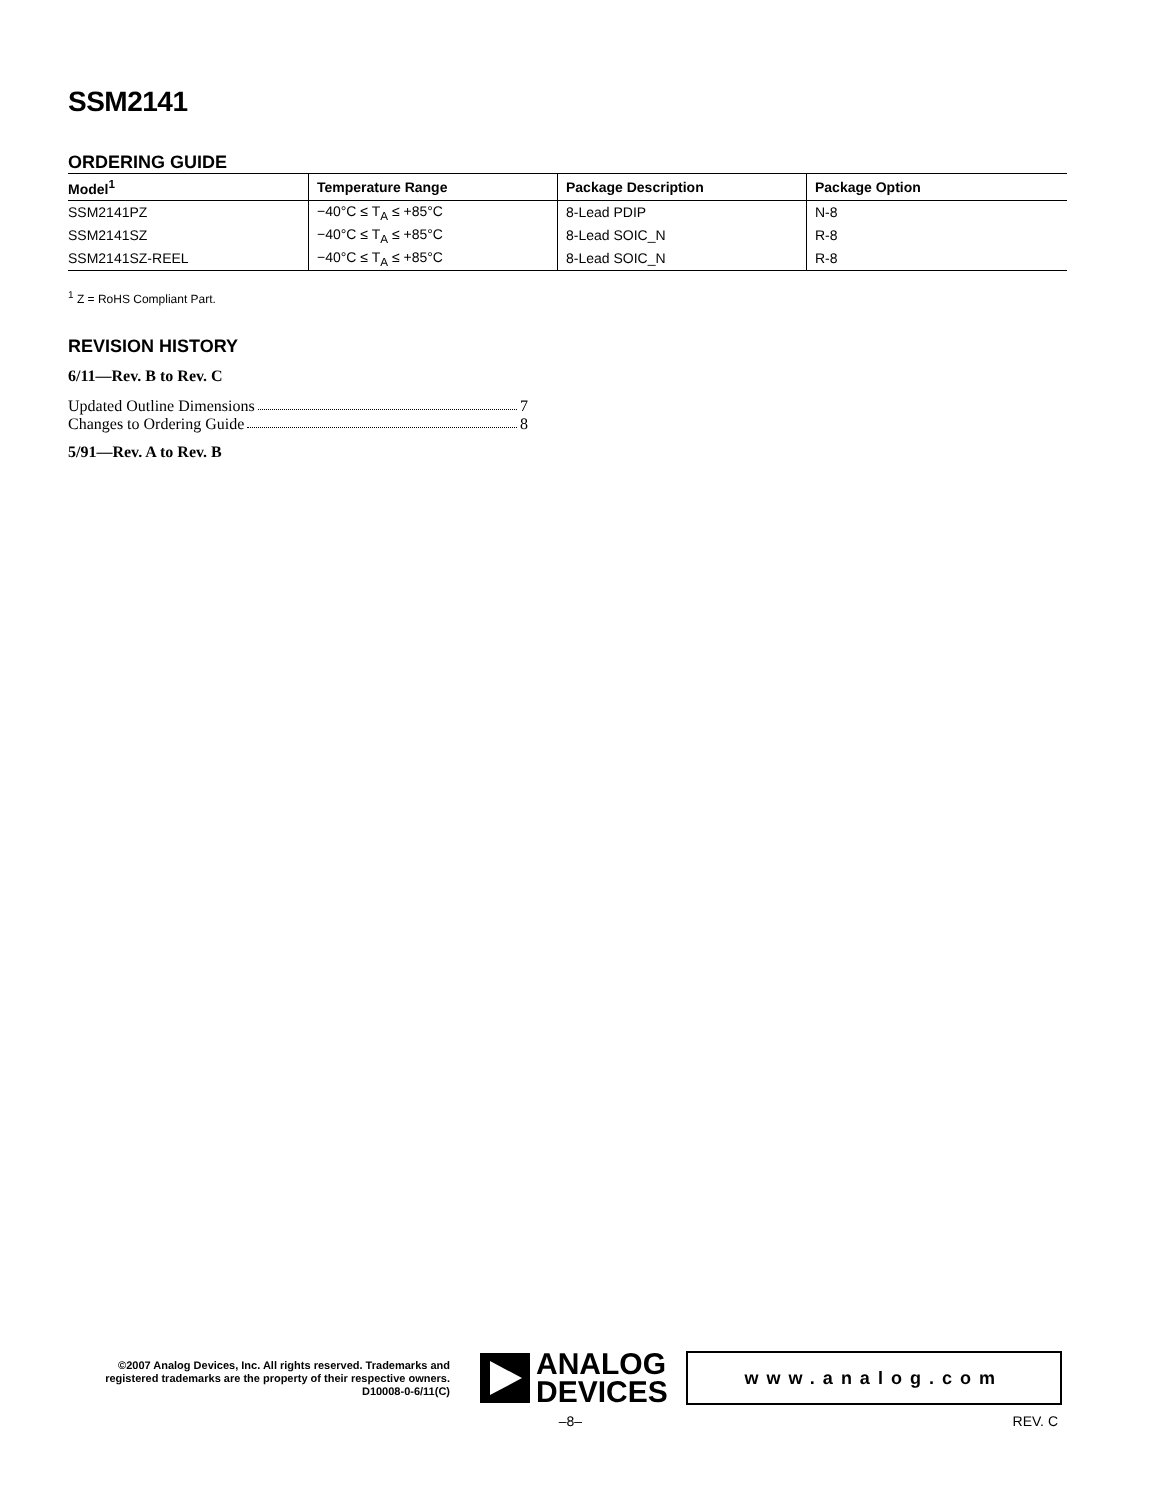SSM2141
ORDERING GUIDE
| Model<sup>1</sup> | Temperature Range | Package Description | Package Option |
| --- | --- | --- | --- |
| SSM2141PZ | −40°C ≤ T<sub>A</sub> ≤ +85°C | 8-Lead PDIP | N-8 |
| SSM2141SZ | −40°C ≤ T<sub>A</sub> ≤ +85°C | 8-Lead SOIC_N | R-8 |
| SSM2141SZ-REEL | −40°C ≤ T<sub>A</sub> ≤ +85°C | 8-Lead SOIC_N | R-8 |
<sup>1</sup> Z = RoHS Compliant Part.
REVISION HISTORY
6/11—Rev. B to Rev. C
Updated Outline Dimensions 7
Changes to Ordering Guide 8
5/91—Rev. A to Rev. B
©2007 Analog Devices, Inc. All rights reserved. Trademarks and registered trademarks are the property of their respective owners.
D10008-0-6/11(C)
ANALOG
DEVICES
www.analog.com
–8– REV. C